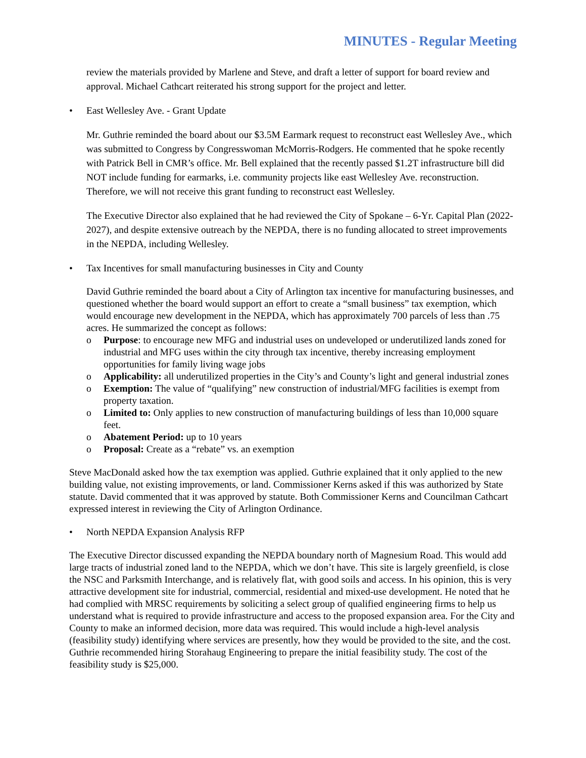MINUTES - Regular Meeting
review the materials provided by Marlene and Steve, and draft a letter of support for board review and approval. Michael Cathcart reiterated his strong support for the project and letter.
• East Wellesley Ave. - Grant Update
Mr. Guthrie reminded the board about our $3.5M Earmark request to reconstruct east Wellesley Ave., which was submitted to Congress by Congresswoman McMorris-Rodgers. He commented that he spoke recently with Patrick Bell in CMR’s office. Mr. Bell explained that the recently passed $1.2T infrastructure bill did NOT include funding for earmarks, i.e. community projects like east Wellesley Ave. reconstruction. Therefore, we will not receive this grant funding to reconstruct east Wellesley.
The Executive Director also explained that he had reviewed the City of Spokane – 6-Yr. Capital Plan (2022-2027), and despite extensive outreach by the NEPDA, there is no funding allocated to street improvements in the NEPDA, including Wellesley.
• Tax Incentives for small manufacturing businesses in City and County
David Guthrie reminded the board about a City of Arlington tax incentive for manufacturing businesses, and questioned whether the board would support an effort to create a “small business” tax exemption, which would encourage new development in the NEPDA, which has approximately 700 parcels of less than .75 acres. He summarized the concept as follows:
o Purpose: to encourage new MFG and industrial uses on undeveloped or underutilized lands zoned for industrial and MFG uses within the city through tax incentive, thereby increasing employment opportunities for family living wage jobs
o Applicability: all underutilized properties in the City’s and County’s light and general industrial zones
o Exemption: The value of “qualifying” new construction of industrial/MFG facilities is exempt from property taxation.
o Limited to: Only applies to new construction of manufacturing buildings of less than 10,000 square feet.
o Abatement Period: up to 10 years
o Proposal: Create as a “rebate” vs. an exemption
Steve MacDonald asked how the tax exemption was applied. Guthrie explained that it only applied to the new building value, not existing improvements, or land. Commissioner Kerns asked if this was authorized by State statute. David commented that it was approved by statute. Both Commissioner Kerns and Councilman Cathcart expressed interest in reviewing the City of Arlington Ordinance.
• North NEPDA Expansion Analysis RFP
The Executive Director discussed expanding the NEPDA boundary north of Magnesium Road. This would add large tracts of industrial zoned land to the NEPDA, which we don’t have. This site is largely greenfield, is close the NSC and Parksmith Interchange, and is relatively flat, with good soils and access. In his opinion, this is very attractive development site for industrial, commercial, residential and mixed-use development. He noted that he had complied with MRSC requirements by soliciting a select group of qualified engineering firms to help us understand what is required to provide infrastructure and access to the proposed expansion area. For the City and County to make an informed decision, more data was required. This would include a high-level analysis (feasibility study) identifying where services are presently, how they would be provided to the site, and the cost. Guthrie recommended hiring Storahaug Engineering to prepare the initial feasibility study. The cost of the feasibility study is $25,000.